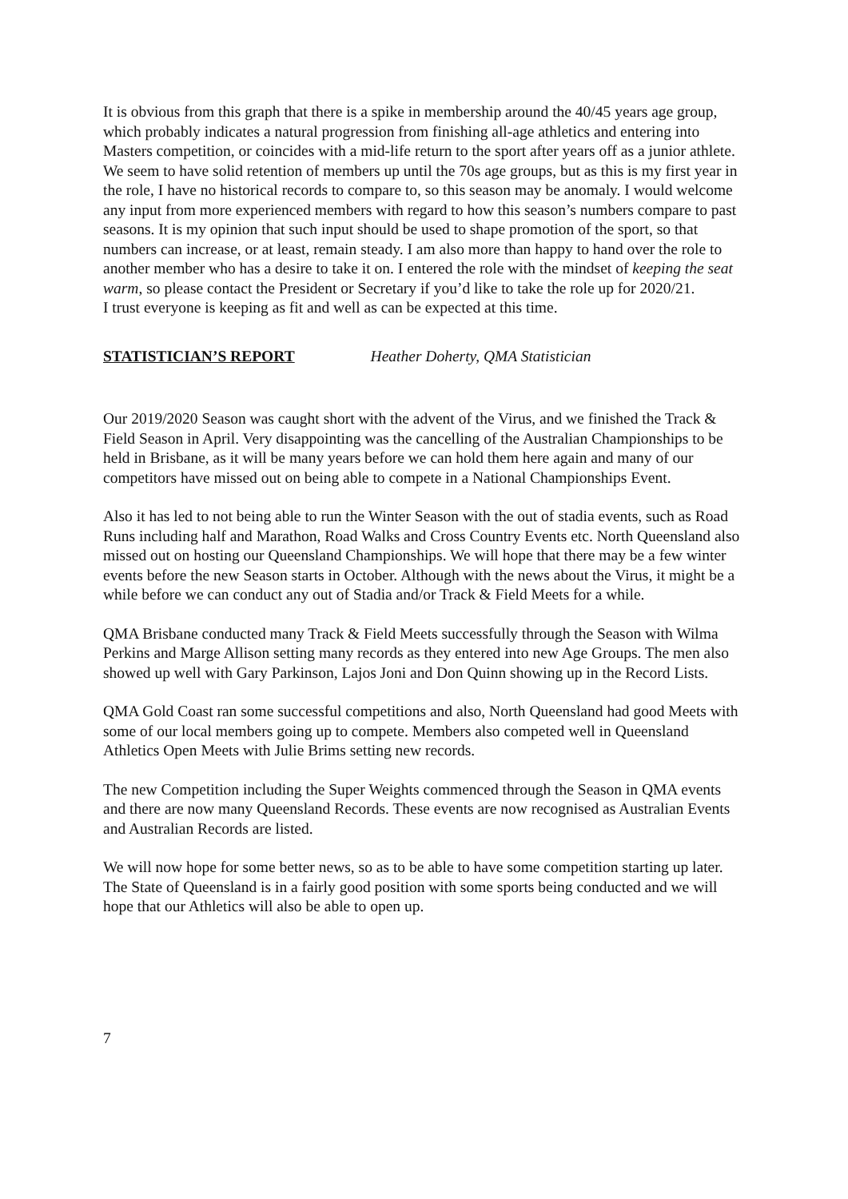It is obvious from this graph that there is a spike in membership around the 40/45 years age group, which probably indicates a natural progression from finishing all-age athletics and entering into Masters competition, or coincides with a mid-life return to the sport after years off as a junior athlete. We seem to have solid retention of members up until the 70s age groups, but as this is my first year in the role, I have no historical records to compare to, so this season may be anomaly. I would welcome any input from more experienced members with regard to how this season’s numbers compare to past seasons. It is my opinion that such input should be used to shape promotion of the sport, so that numbers can increase, or at least, remain steady. I am also more than happy to hand over the role to another member who has a desire to take it on. I entered the role with the mindset of keeping the seat warm, so please contact the President or Secretary if you’d like to take the role up for 2020/21.
I trust everyone is keeping as fit and well as can be expected at this time.
STATISTICIAN’S REPORT Heather Doherty, QMA Statistician
Our 2019/2020 Season was caught short with the advent of the Virus, and we finished the Track & Field Season in April. Very disappointing was the cancelling of the Australian Championships to be held in Brisbane, as it will be many years before we can hold them here again and many of our competitors have missed out on being able to compete in a National Championships Event.
Also it has led to not being able to run the Winter Season with the out of stadia events, such as Road Runs including half and Marathon, Road Walks and Cross Country Events etc. North Queensland also missed out on hosting our Queensland Championships. We will hope that there may be a few winter events before the new Season starts in October. Although with the news about the Virus, it might be a while before we can conduct any out of Stadia and/or Track & Field Meets for a while.
QMA Brisbane conducted many Track & Field Meets successfully through the Season with Wilma Perkins and Marge Allison setting many records as they entered into new Age Groups. The men also showed up well with Gary Parkinson, Lajos Joni and Don Quinn showing up in the Record Lists.
QMA Gold Coast ran some successful competitions and also, North Queensland had good Meets with some of our local members going up to compete. Members also competed well in Queensland Athletics Open Meets with Julie Brims setting new records.
The new Competition including the Super Weights commenced through the Season in QMA events and there are now many Queensland Records. These events are now recognised as Australian Events and Australian Records are listed.
We will now hope for some better news, so as to be able to have some competition starting up later. The State of Queensland is in a fairly good position with some sports being conducted and we will hope that our Athletics will also be able to open up.
7